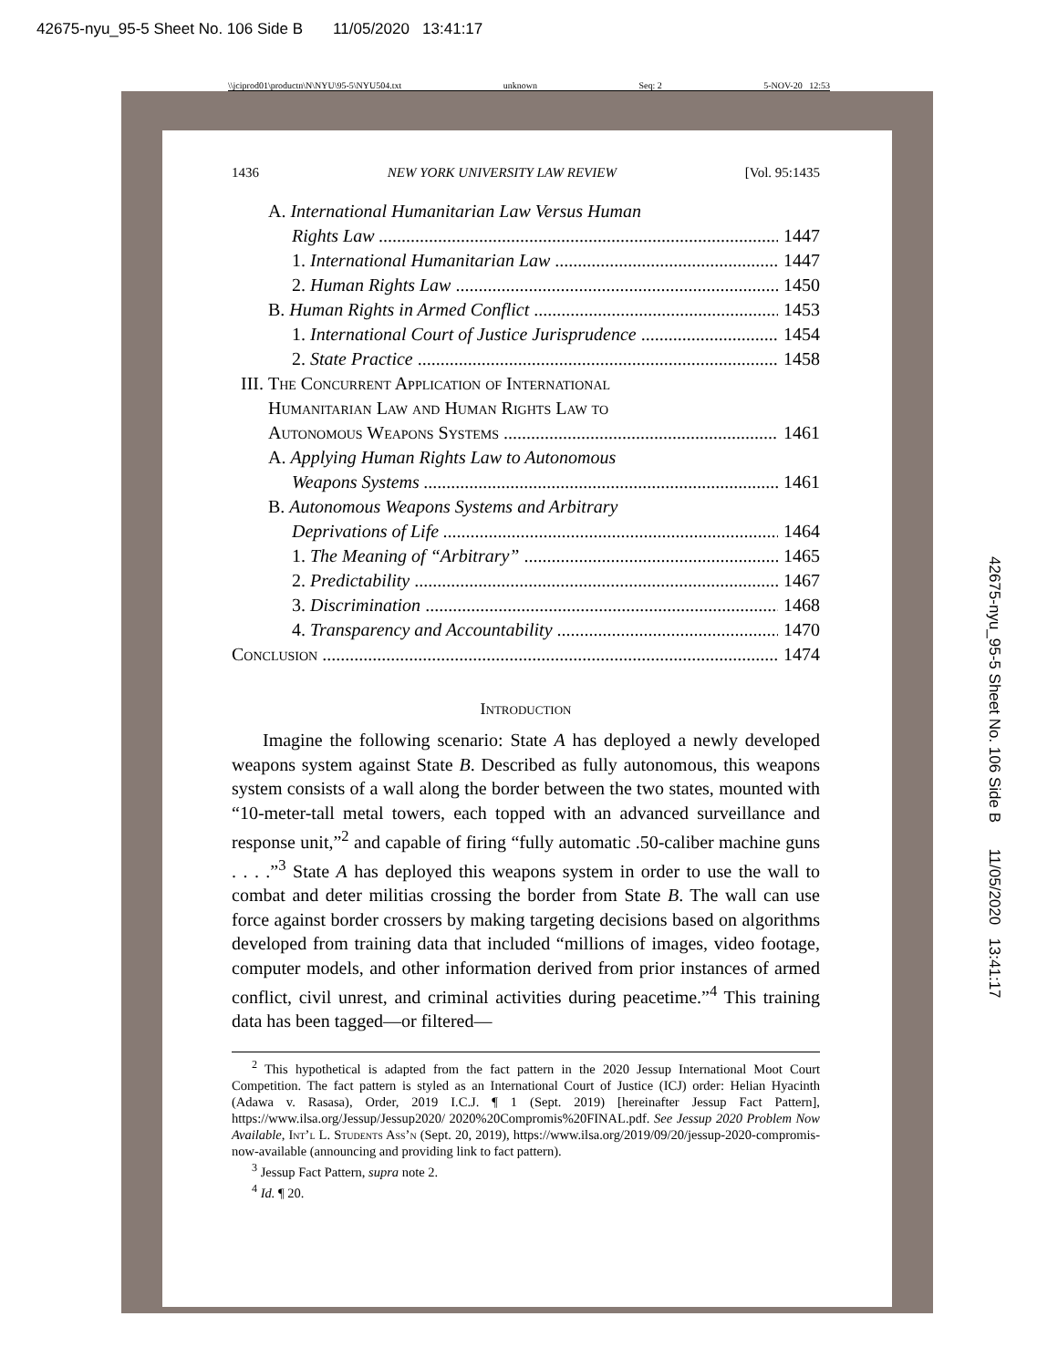42675-nyu_95-5 Sheet No. 106 Side B 11/05/2020 13:41:17
\\jciprod01\productn\N\NYU\95-5\NYU504.txt unknown Seq: 2 5-NOV-20 12:53
42675-nyu_95-5 Sheet No. 106 Side B 11/05/2020 13:41:17
1436 NEW YORK UNIVERSITY LAW REVIEW [Vol. 95:1435
A. International Humanitarian Law Versus Human
Rights Law 1447
1. International Humanitarian Law 1447
2. Human Rights Law 1450
B. Human Rights in Armed Conflict 1453
1. International Court of Justice Jurisprudence 1454
2. State Practice 1458
III. The Concurrent Application of International
Humanitarian Law and Human Rights Law to
Autonomous Weapons Systems 1461
A. Applying Human Rights Law to Autonomous
Weapons Systems 1461
B. Autonomous Weapons Systems and Arbitrary
Deprivations of Life 1464
1. The Meaning of “Arbitrary” 1465
2. Predictability 1467
3. Discrimination 1468
4. Transparency and Accountability 1470
Conclusion 1474
Introduction
Imagine the following scenario: State A has deployed a newly developed weapons system against State B. Described as fully autonomous, this weapons system consists of a wall along the border between the two states, mounted with “10-meter-tall metal towers, each topped with an advanced surveillance and response unit,”<sup>2</sup> and capable of firing “fully automatic .50-caliber machine guns . . . .”<sup>3</sup> State A has deployed this weapons system in order to use the wall to combat and deter militias crossing the border from State B. The wall can use force against border crossers by making targeting decisions based on algorithms developed from training data that included “millions of images, video footage, computer models, and other information derived from prior instances of armed conflict, civil unrest, and criminal activities during peacetime.”<sup>4</sup> This training data has been tagged—or filtered—
<sup>2</sup> This hypothetical is adapted from the fact pattern in the 2020 Jessup International Moot Court Competition. The fact pattern is styled as an International Court of Justice (ICJ) order: Helian Hyacinth (Adawa v. Rasasa), Order, 2019 I.C.J. ¶ 1 (Sept. 2019) [hereinafter Jessup Fact Pattern], https://www.ilsa.org/Jessup/Jessup2020/ 2020%20Compromis%20FINAL.pdf. See Jessup 2020 Problem Now Available, Int’l L. Students Ass’n (Sept. 20, 2019), https://www.ilsa.org/2019/09/20/jessup-2020-compromis-now-available (announcing and providing link to fact pattern).
<sup>3</sup> Jessup Fact Pattern, supra note 2.
<sup>4</sup> Id. ¶ 20.